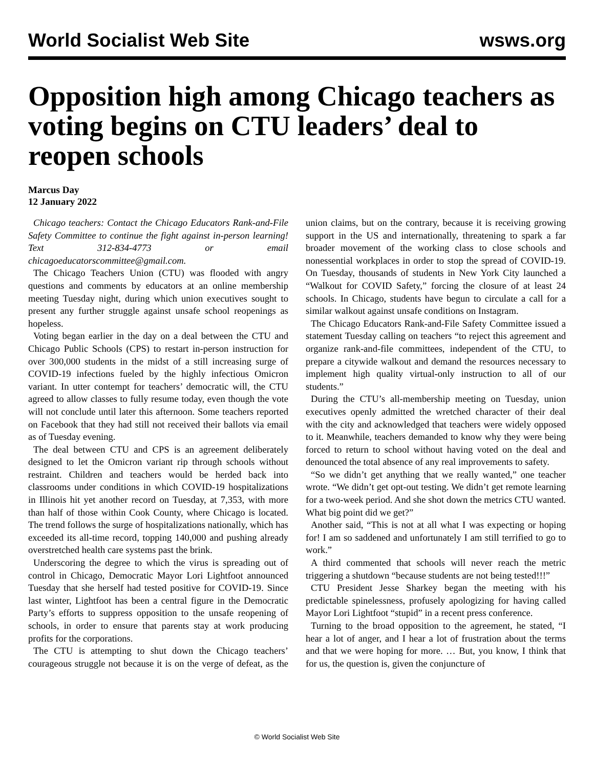World Socialist Web Site wsws.org
Opposition high among Chicago teachers as voting begins on CTU leaders’ deal to reopen schools
Marcus Day
12 January 2022
Chicago teachers: Contact the Chicago Educators Rank-and-File Safety Committee to continue the fight against in-person learning! Text 312-834-4773 or email chicagoeducatorscommittee@gmail.com.
The Chicago Teachers Union (CTU) was flooded with angry questions and comments by educators at an online membership meeting Tuesday night, during which union executives sought to present any further struggle against unsafe school reopenings as hopeless.
Voting began earlier in the day on a deal between the CTU and Chicago Public Schools (CPS) to restart in-person instruction for over 300,000 students in the midst of a still increasing surge of COVID-19 infections fueled by the highly infectious Omicron variant. In utter contempt for teachers’ democratic will, the CTU agreed to allow classes to fully resume today, even though the vote will not conclude until later this afternoon. Some teachers reported on Facebook that they had still not received their ballots via email as of Tuesday evening.
The deal between CTU and CPS is an agreement deliberately designed to let the Omicron variant rip through schools without restraint. Children and teachers would be herded back into classrooms under conditions in which COVID-19 hospitalizations in Illinois hit yet another record on Tuesday, at 7,353, with more than half of those within Cook County, where Chicago is located. The trend follows the surge of hospitalizations nationally, which has exceeded its all-time record, topping 140,000 and pushing already overstretched health care systems past the brink.
Underscoring the degree to which the virus is spreading out of control in Chicago, Democratic Mayor Lori Lightfoot announced Tuesday that she herself had tested positive for COVID-19. Since last winter, Lightfoot has been a central figure in the Democratic Party’s efforts to suppress opposition to the unsafe reopening of schools, in order to ensure that parents stay at work producing profits for the corporations.
The CTU is attempting to shut down the Chicago teachers’ courageous struggle not because it is on the verge of defeat, as the union claims, but on the contrary, because it is receiving growing support in the US and internationally, threatening to spark a far broader movement of the working class to close schools and nonessential workplaces in order to stop the spread of COVID-19. On Tuesday, thousands of students in New York City launched a “Walkout for COVID Safety,” forcing the closure of at least 24 schools. In Chicago, students have begun to circulate a call for a similar walkout against unsafe conditions on Instagram.
The Chicago Educators Rank-and-File Safety Committee issued a statement Tuesday calling on teachers “to reject this agreement and organize rank-and-file committees, independent of the CTU, to prepare a citywide walkout and demand the resources necessary to implement high quality virtual-only instruction to all of our students.”
During the CTU’s all-membership meeting on Tuesday, union executives openly admitted the wretched character of their deal with the city and acknowledged that teachers were widely opposed to it. Meanwhile, teachers demanded to know why they were being forced to return to school without having voted on the deal and denounced the total absence of any real improvements to safety.
“So we didn’t get anything that we really wanted,” one teacher wrote. “We didn’t get opt-out testing. We didn’t get remote learning for a two-week period. And she shot down the metrics CTU wanted. What big point did we get?”
Another said, “This is not at all what I was expecting or hoping for! I am so saddened and unfortunately I am still terrified to go to work.”
A third commented that schools will never reach the metric triggering a shutdown “because students are not being tested!!!”
CTU President Jesse Sharkey began the meeting with his predictable spinelessness, profusely apologizing for having called Mayor Lori Lightfoot “stupid” in a recent press conference.
Turning to the broad opposition to the agreement, he stated, “I hear a lot of anger, and I hear a lot of frustration about the terms and that we were hoping for more. … But, you know, I think that for us, the question is, given the conjuncture of
© World Socialist Web Site